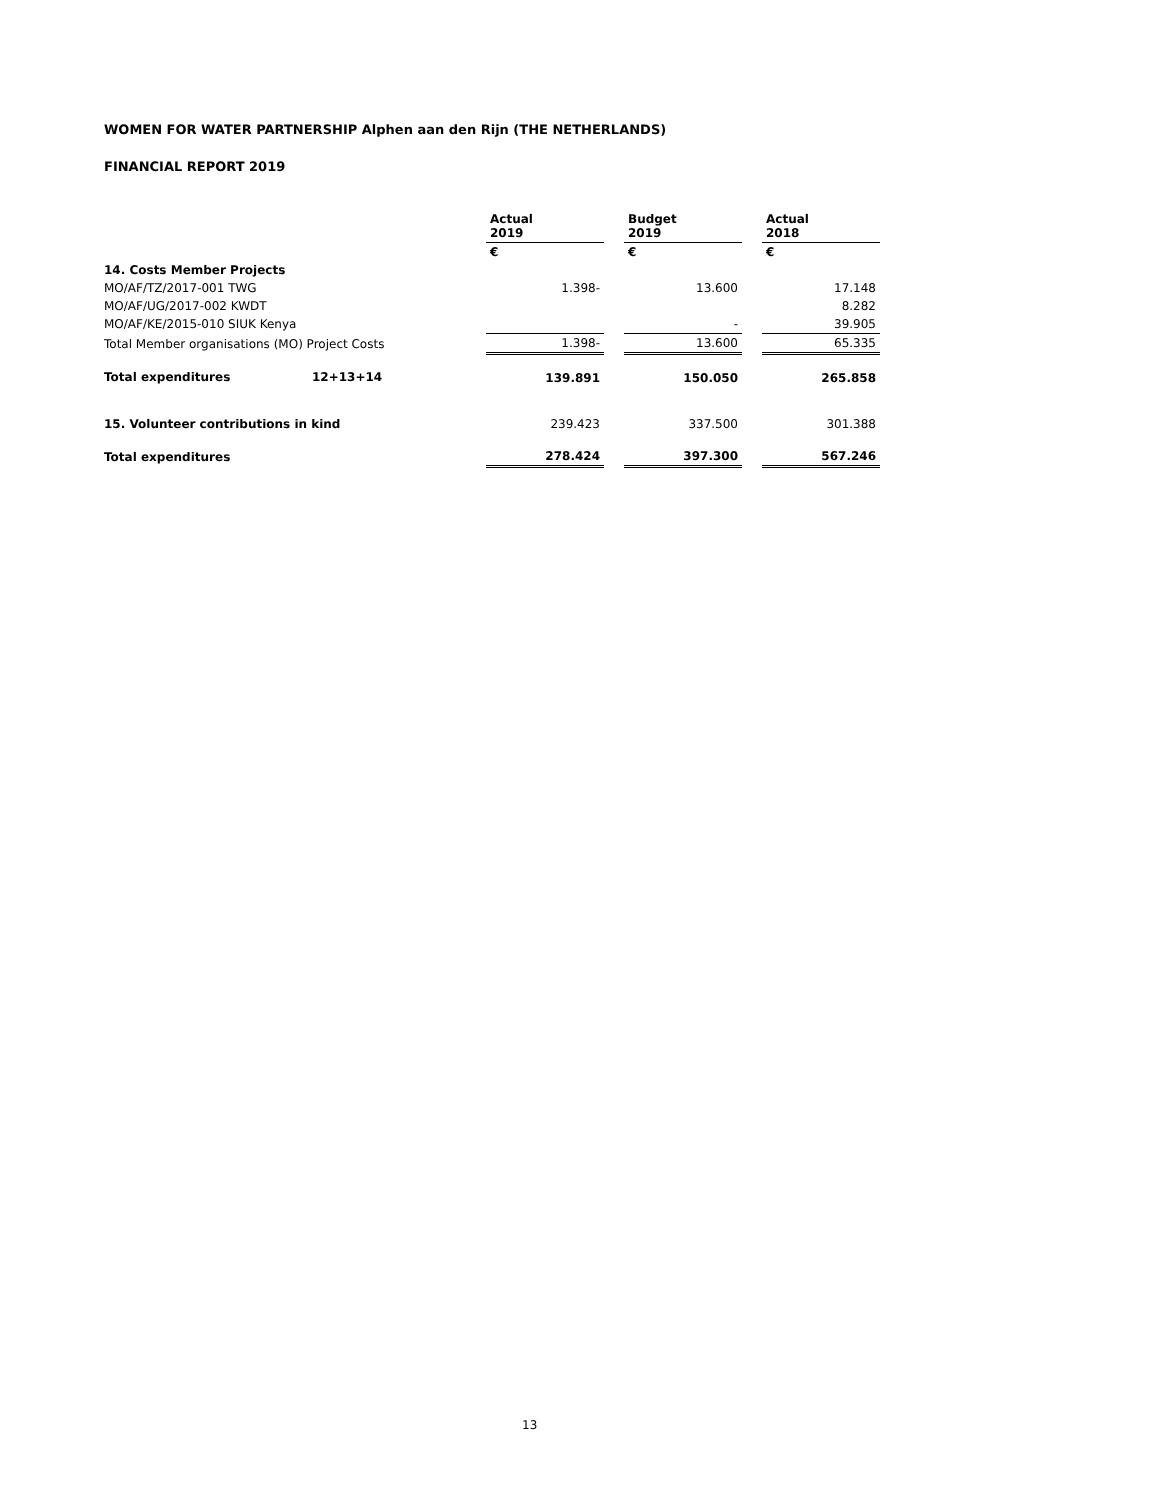WOMEN FOR WATER PARTNERSHIP Alphen aan den Rijn (THE NETHERLANDS)
FINANCIAL REPORT 2019
| | | Actual 2019 | | Budget 2019 | | Actual 2018 |
| | | € | | € | | € |
| 14. Costs Member Projects | | | | | | |
| MO/AF/TZ/2017-001 TWG | | 1.398- | | 13.600 | | 17.148 |
| MO/AF/UG/2017-002 KWDT | | | | | | 8.282 |
| MO/AF/KE/2015-010 SIUK Kenya | | | | - | | 39.905 |
| Total Member organisations (MO) Project Costs | | 1.398- | | 13.600 | | 65.335 |
| Total expenditures | 12+13+14 | 139.891 | | 150.050 | | 265.858 |
| 15. Volunteer contributions in kind | | 239.423 | | 337.500 | | 301.388 |
| Total expenditures | | 278.424 | | 397.300 | | 567.246 |
13